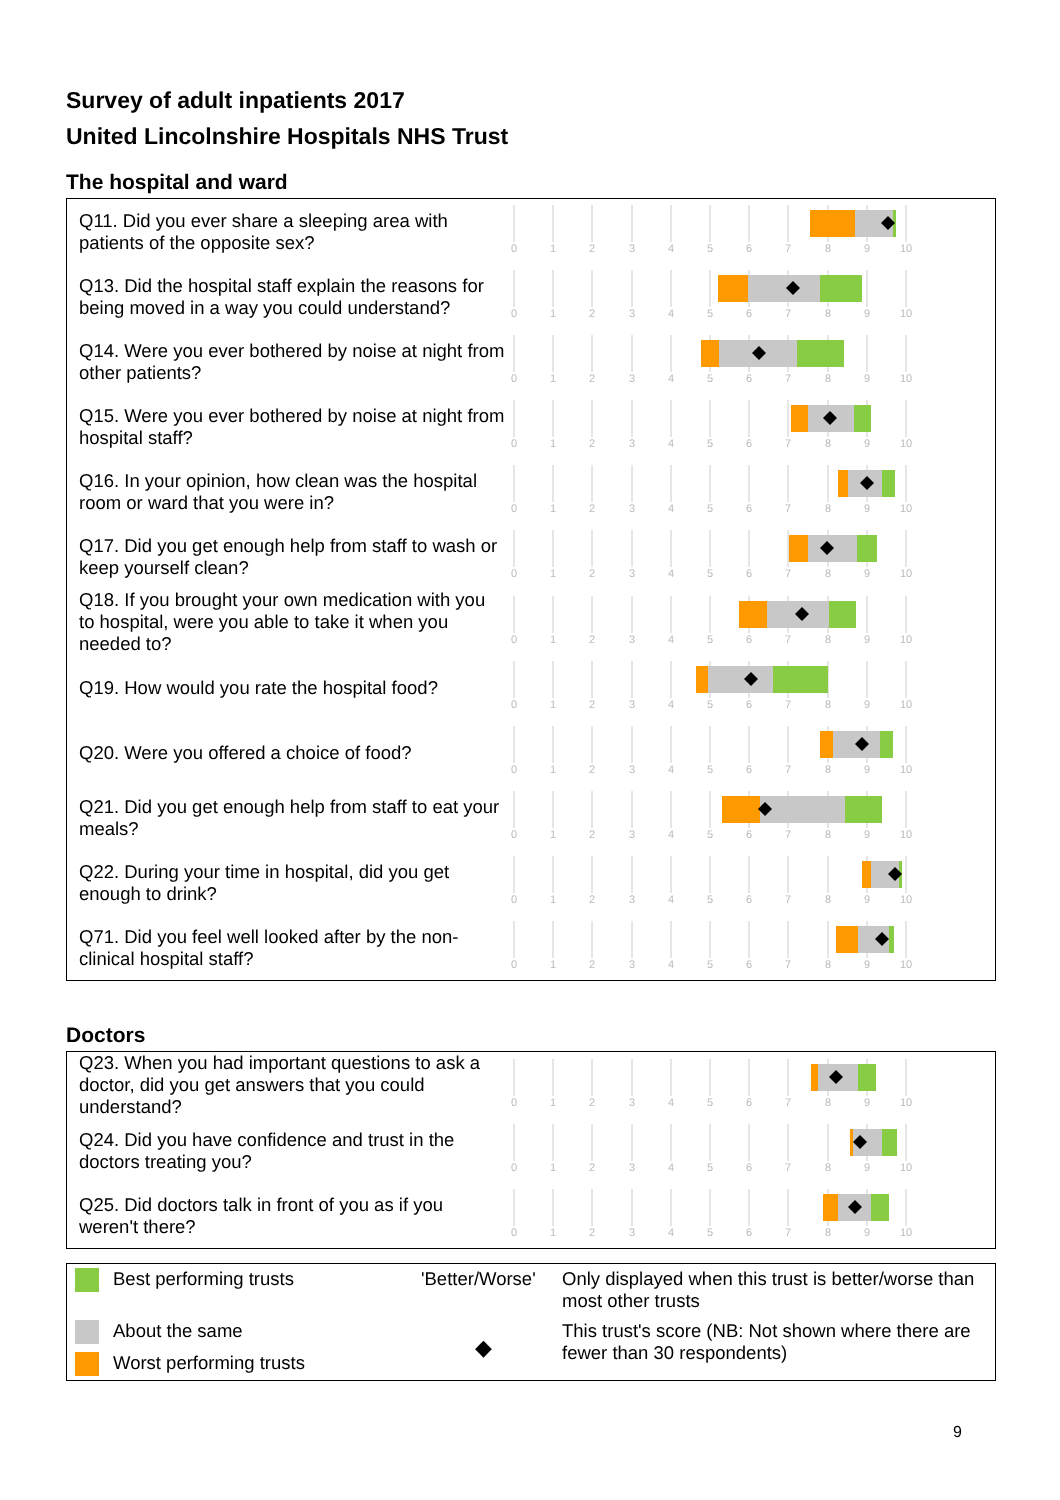Survey of adult inpatients 2017
United Lincolnshire Hospitals NHS Trust
The hospital and ward
| Q11. Did you ever share a sleeping area with patients of the opposite sex? | 0 1 2 3 4 5 6 7 8 9 10 |
| Q13. Did the hospital staff explain the reasons for being moved in a way you could understand? | 0 1 2 3 4 5 6 7 8 9 10 |
| Q14. Were you ever bothered by noise at night from other patients? | 0 1 2 3 4 5 6 7 8 9 10 |
| Q15. Were you ever bothered by noise at night from hospital staff? | 0 1 2 3 4 5 6 7 8 9 10 |
| Q16. In your opinion, how clean was the hospital room or ward that you were in? | 0 1 2 3 4 5 6 7 8 9 10 |
| Q17. Did you get enough help from staff to wash or keep yourself clean? | 0 1 2 3 4 5 6 7 8 9 10 |
| Q18. If you brought your own medication with you to hospital, were you able to take it when you needed to? | 0 1 2 3 4 5 6 7 8 9 10 |
| Q19. How would you rate the hospital food? | 0 1 2 3 4 5 6 7 8 9 10 |
| Q20. Were you offered a choice of food? | 0 1 2 3 4 5 6 7 8 9 10 |
| Q21. Did you get enough help from staff to eat your meals? | 0 1 2 3 4 5 6 7 8 9 10 |
| Q22. During your time in hospital, did you get enough to drink? | 0 1 2 3 4 5 6 7 8 9 10 |
| Q71. Did you feel well looked after by the non-clinical hospital staff? | 0 1 2 3 4 5 6 7 8 9 10 |
Doctors
| Q23. When you had important questions to ask a doctor, did you get answers that you could understand? | 0 1 2 3 4 5 6 7 8 9 10 |
| Q24. Did you have confidence and trust in the doctors treating you? | 0 1 2 3 4 5 6 7 8 9 10 |
| Q25. Did doctors talk in front of you as if you weren't there? | 0 1 2 3 4 5 6 7 8 9 10 |
| Best performing trusts | 'Better/Worse' | Only displayed when this trust is better/worse than most other trusts |
| About the same | ◆ | This trust's score (NB: Not shown where there are fewer than 30 respondents) |
| Worst performing trusts | | |
9